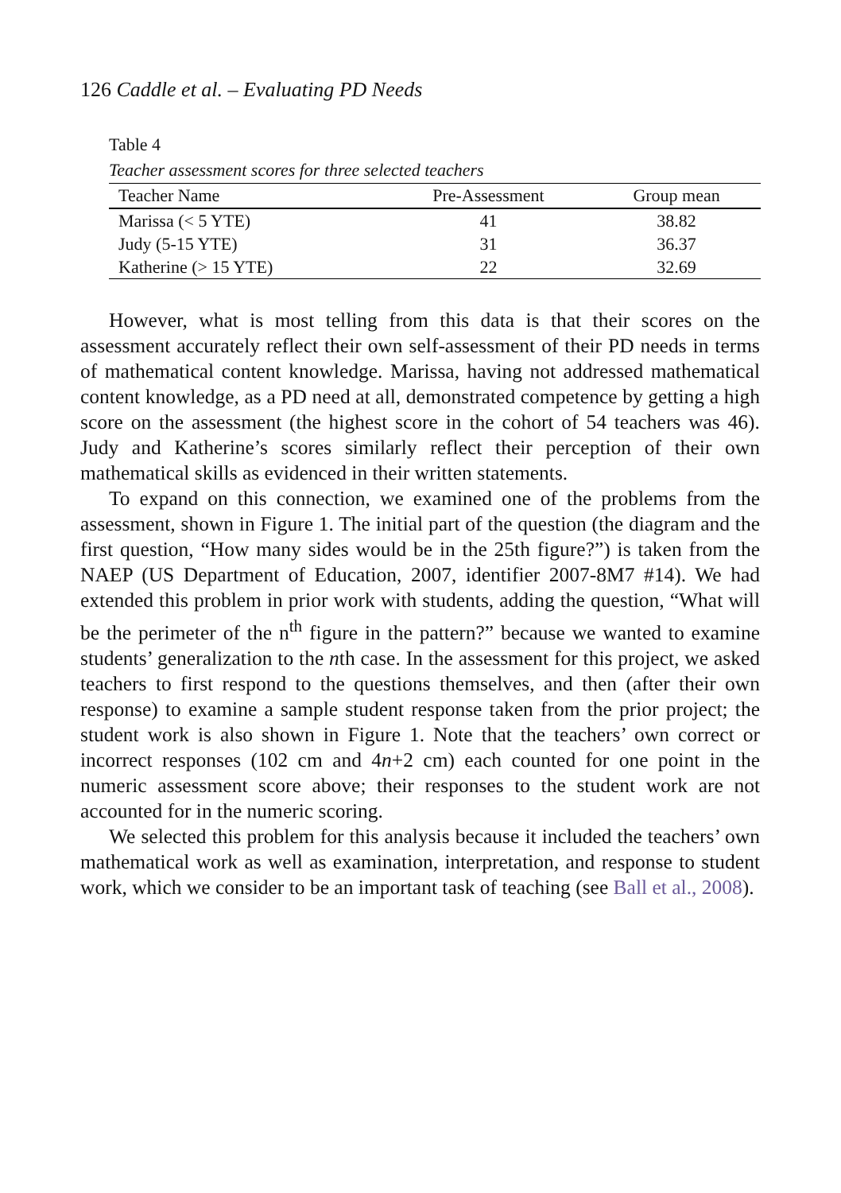126 Caddle et al. – Evaluating PD Needs
Table 4
Teacher assessment scores for three selected teachers
| Teacher Name | Pre-Assessment | Group mean |
| --- | --- | --- |
| Marissa (< 5 YTE) | 41 | 38.82 |
| Judy (5-15 YTE) | 31 | 36.37 |
| Katherine (> 15 YTE) | 22 | 32.69 |
However, what is most telling from this data is that their scores on the assessment accurately reflect their own self-assessment of their PD needs in terms of mathematical content knowledge. Marissa, having not addressed mathematical content knowledge, as a PD need at all, demonstrated competence by getting a high score on the assessment (the highest score in the cohort of 54 teachers was 46). Judy and Katherine’s scores similarly reflect their perception of their own mathematical skills as evidenced in their written statements.
To expand on this connection, we examined one of the problems from the assessment, shown in Figure 1. The initial part of the question (the diagram and the first question, “How many sides would be in the 25th figure?”) is taken from the NAEP (US Department of Education, 2007, identifier 2007-8M7 #14). We had extended this problem in prior work with students, adding the question, “What will be the perimeter of the n<sup>th</sup> figure in the pattern?” because we wanted to examine students’ generalization to the nth case. In the assessment for this project, we asked teachers to first respond to the questions themselves, and then (after their own response) to examine a sample student response taken from the prior project; the student work is also shown in Figure 1. Note that the teachers’ own correct or incorrect responses (102 cm and 4n+2 cm) each counted for one point in the numeric assessment score above; their responses to the student work are not accounted for in the numeric scoring.
We selected this problem for this analysis because it included the teachers’ own mathematical work as well as examination, interpretation, and response to student work, which we consider to be an important task of teaching (see Ball et al., 2008).